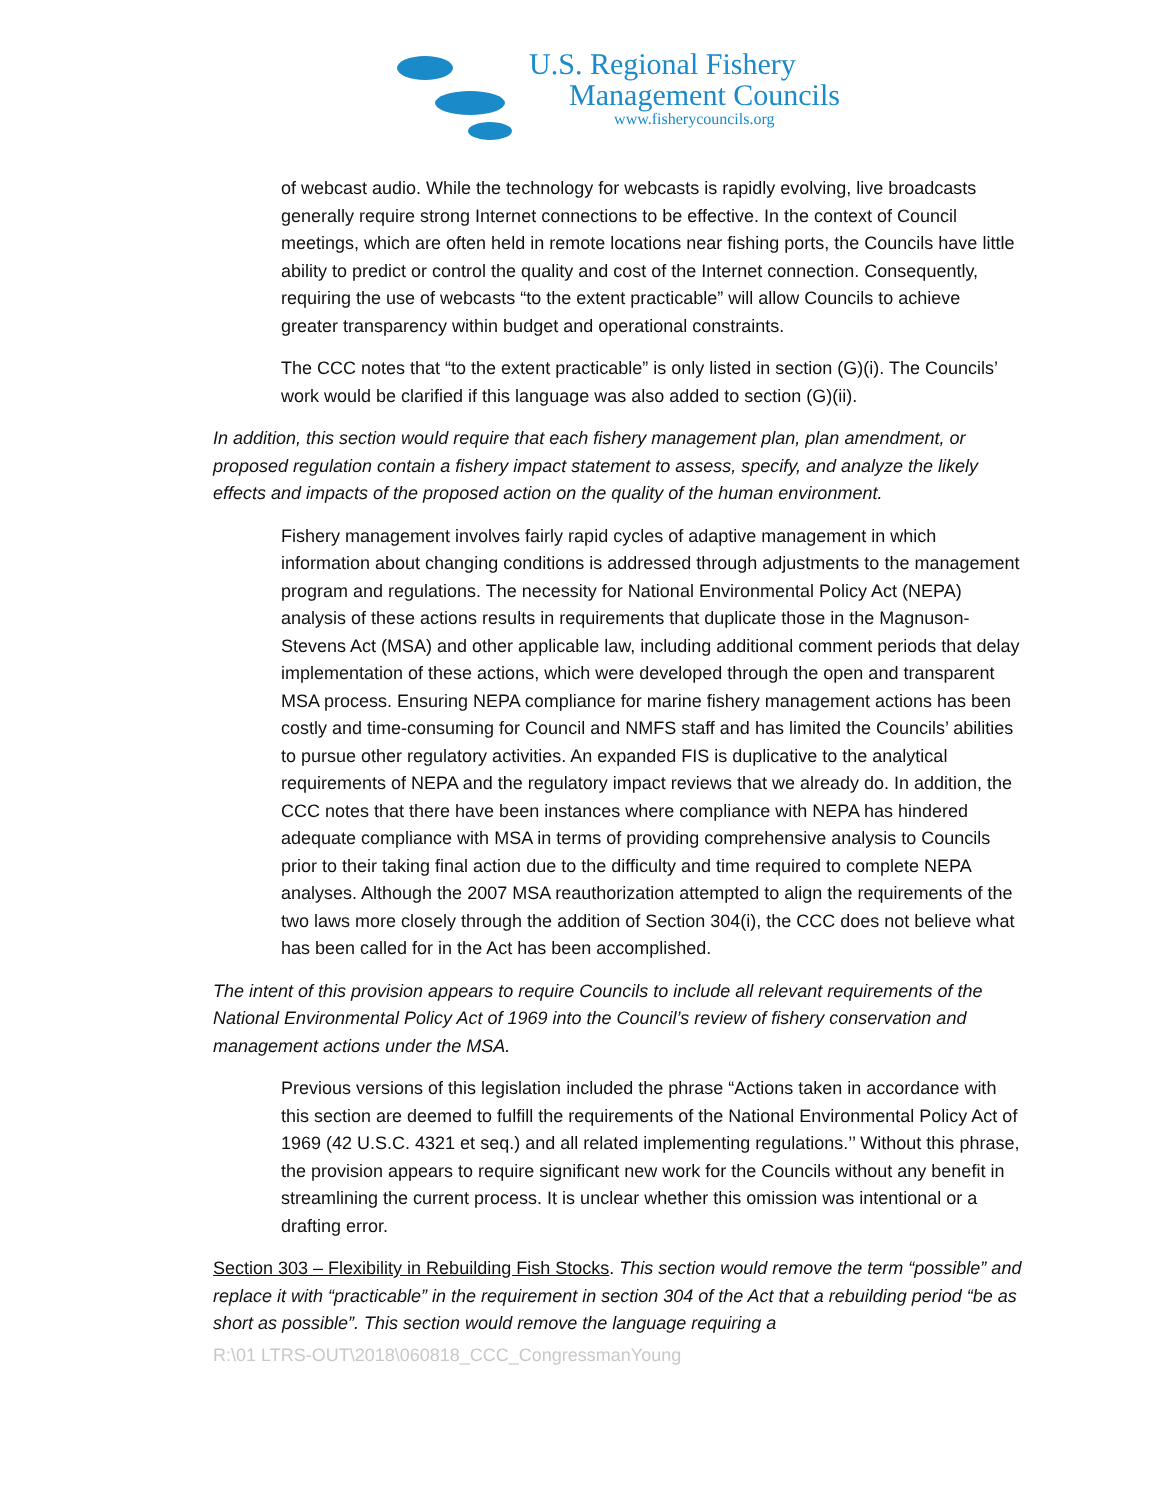U.S. Regional Fishery
Management Councils
www.fisherycouncils.org
of webcast audio. While the technology for webcasts is rapidly evolving, live broadcasts generally require strong Internet connections to be effective. In the context of Council meetings, which are often held in remote locations near fishing ports, the Councils have little ability to predict or control the quality and cost of the Internet connection. Consequently, requiring the use of webcasts “to the extent practicable” will allow Councils to achieve greater transparency within budget and operational constraints.
The CCC notes that “to the extent practicable” is only listed in section (G)(i). The Councils’ work would be clarified if this language was also added to section (G)(ii).
In addition, this section would require that each fishery management plan, plan amendment, or proposed regulation contain a fishery impact statement to assess, specify, and analyze the likely effects and impacts of the proposed action on the quality of the human environment.
Fishery management involves fairly rapid cycles of adaptive management in which information about changing conditions is addressed through adjustments to the management program and regulations. The necessity for National Environmental Policy Act (NEPA) analysis of these actions results in requirements that duplicate those in the Magnuson-Stevens Act (MSA) and other applicable law, including additional comment periods that delay implementation of these actions, which were developed through the open and transparent MSA process. Ensuring NEPA compliance for marine fishery management actions has been costly and time-consuming for Council and NMFS staff and has limited the Councils’ abilities to pursue other regulatory activities. An expanded FIS is duplicative to the analytical requirements of NEPA and the regulatory impact reviews that we already do. In addition, the CCC notes that there have been instances where compliance with NEPA has hindered adequate compliance with MSA in terms of providing comprehensive analysis to Councils prior to their taking final action due to the difficulty and time required to complete NEPA analyses. Although the 2007 MSA reauthorization attempted to align the requirements of the two laws more closely through the addition of Section 304(i), the CCC does not believe what has been called for in the Act has been accomplished.
The intent of this provision appears to require Councils to include all relevant requirements of the National Environmental Policy Act of 1969 into the Council’s review of fishery conservation and management actions under the MSA.
Previous versions of this legislation included the phrase “Actions taken in accordance with this section are deemed to fulfill the requirements of the National Environmental Policy Act of 1969 (42 U.S.C. 4321 et seq.) and all related implementing regulations.’’ Without this phrase, the provision appears to require significant new work for the Councils without any benefit in streamlining the current process. It is unclear whether this omission was intentional or a drafting error.
Section 303 – Flexibility in Rebuilding Fish Stocks. This section would remove the term “possible” and replace it with “practicable” in the requirement in section 304 of the Act that a rebuilding period “be as short as possible”. This section would remove the language requiring a
R:\01 LTRS-OUT\2018\060818_CCC_CongressmanYoung